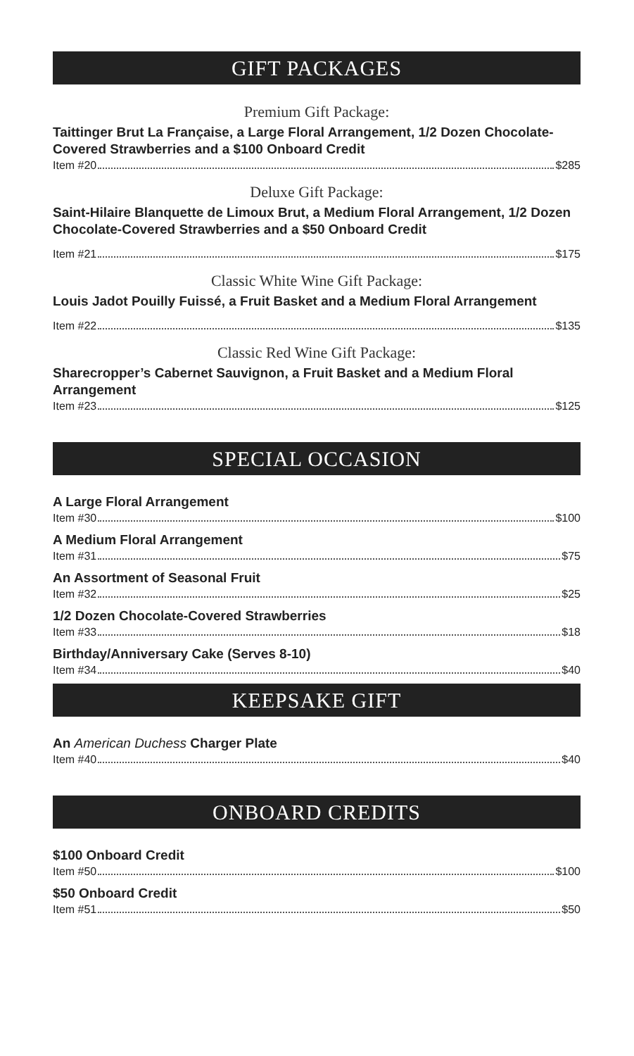GIFT PACKAGES
Premium Gift Package:
Taittinger Brut La Française, a Large Floral Arrangement, 1/2 Dozen Chocolate-Covered Strawberries and a $100 Onboard Credit
Item #20 $285
Deluxe Gift Package:
Saint-Hilaire Blanquette de Limoux Brut, a Medium Floral Arrangement, 1/2 Dozen Chocolate-Covered Strawberries and a $50 Onboard Credit
Item #21 $175
Classic White Wine Gift Package:
Louis Jadot Pouilly Fuissé, a Fruit Basket and a Medium Floral Arrangement
Item #22 $135
Classic Red Wine Gift Package:
Sharecropper’s Cabernet Sauvignon, a Fruit Basket and a Medium Floral Arrangement
Item #23 $125
SPECIAL OCCASION
A Large Floral Arrangement
Item #30 $100
A Medium Floral Arrangement
Item #31 $75
An Assortment of Seasonal Fruit
Item #32 $25
1/2 Dozen Chocolate-Covered Strawberries
Item #33 $18
Birthday/Anniversary Cake (Serves 8-10)
Item #34 $40
KEEPSAKE GIFT
An American Duchess Charger Plate
Item #40 $40
ONBOARD CREDITS
$100 Onboard Credit
Item #50 $100
$50 Onboard Credit
Item #51 $50